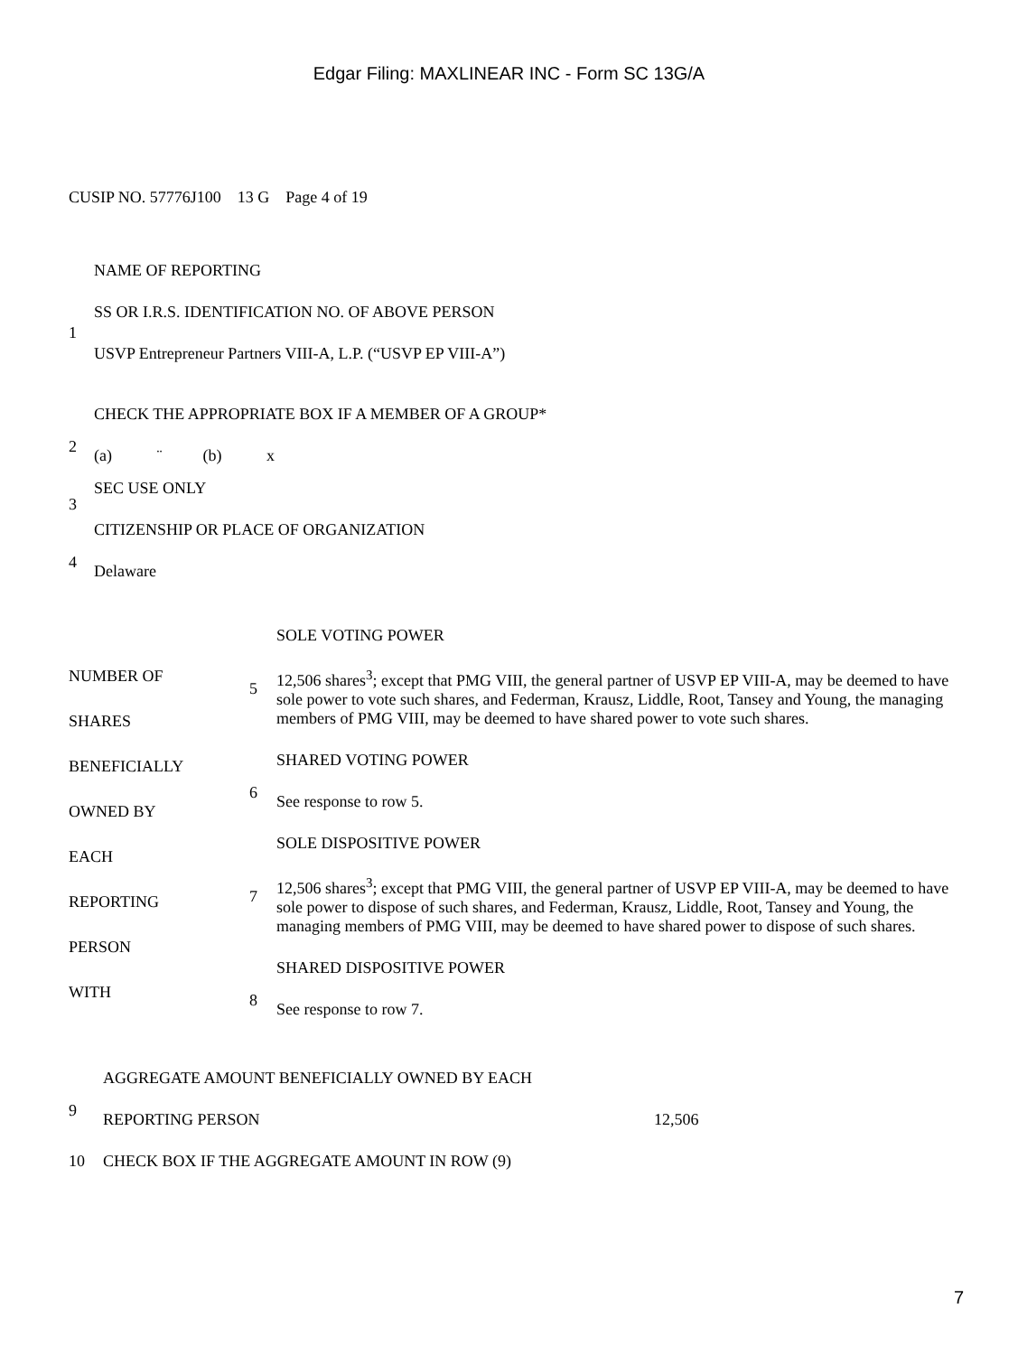Edgar Filing: MAXLINEAR INC - Form SC 13G/A
CUSIP NO. 57776J100 13 G Page 4 of 19
| 1 | NAME OF REPORTING SS OR I.R.S. IDENTIFICATION NO. OF ABOVE PERSON USVP Entrepreneur Partners VIII-A, L.P. (“USVP EP VIII-A”) |
| 2 | CHECK THE APPROPRIATE BOX IF A MEMBER OF A GROUP* (a) ¨ (b) x |
| 3 | SEC USE ONLY |
| 4 | CITIZENSHIP OR PLACE OF ORGANIZATION Delaware |
| NUMBER OF SHARES BENEFICIALLY OWNED BY EACH REPORTING PERSON WITH | / 5 / SOLE VOTING POWER 12,506 shares<sup>3</sup>; except that PMG VIII, the general partner of USVP EP VIII-A, may be deemed to have sole power to vote such shares, and Federman, Krausz, Liddle, Root, Tansey and Young, the managing members of PMG VIII, may be deemed to have shared power to vote such shares. / / 6 / SHARED VOTING POWER See response to row 5. / / 7 / SOLE DISPOSITIVE POWER 12,506 shares<sup>3</sup>; except that PMG VIII, the general partner of USVP EP VIII-A, may be deemed to have sole power to dispose of such shares, and Federman, Krausz, Liddle, Root, Tansey and Young, the managing members of PMG VIII, may be deemed to have shared power to dispose of such shares. / / 8 / SHARED DISPOSITIVE POWER See response to row 7. / |
| 9 | AGGREGATE AMOUNT BENEFICIALLY OWNED BY EACH REPORTING PERSON | 12,506 |
| 10 | CHECK BOX IF THE AGGREGATE AMOUNT IN ROW (9) | |
7